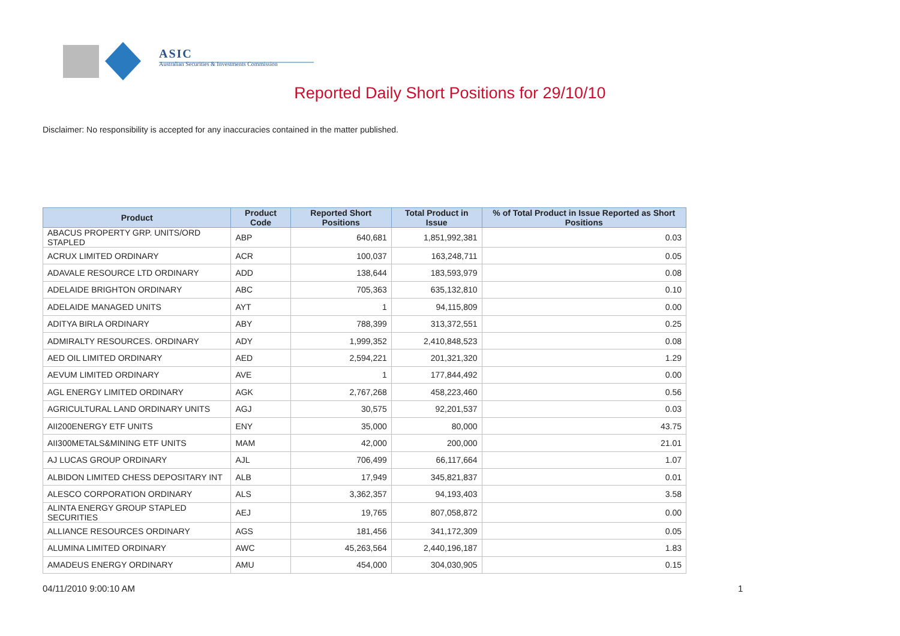ASIC
Australian Securities & Investments Commission
Reported Daily Short Positions for 29/10/10
Disclaimer: No responsibility is accepted for any inaccuracies contained in the matter published.
| Product | Product Code | Reported Short Positions | Total Product in Issue | % of Total Product in Issue Reported as Short Positions |
| --- | --- | --- | --- | --- |
| ABACUS PROPERTY GRP. UNITS/ORD STAPLED | ABP | 640,681 | 1,851,992,381 | 0.03 |
| ACRUX LIMITED ORDINARY | ACR | 100,037 | 163,248,711 | 0.05 |
| ADAVALE RESOURCE LTD ORDINARY | ADD | 138,644 | 183,593,979 | 0.08 |
| ADELAIDE BRIGHTON ORDINARY | ABC | 705,363 | 635,132,810 | 0.10 |
| ADELAIDE MANAGED UNITS | AYT | 1 | 94,115,809 | 0.00 |
| ADITYA BIRLA ORDINARY | ABY | 788,399 | 313,372,551 | 0.25 |
| ADMIRALTY RESOURCES. ORDINARY | ADY | 1,999,352 | 2,410,848,523 | 0.08 |
| AED OIL LIMITED ORDINARY | AED | 2,594,221 | 201,321,320 | 1.29 |
| AEVUM LIMITED ORDINARY | AVE | 1 | 177,844,492 | 0.00 |
| AGL ENERGY LIMITED ORDINARY | AGK | 2,767,268 | 458,223,460 | 0.56 |
| AGRICULTURAL LAND ORDINARY UNITS | AGJ | 30,575 | 92,201,537 | 0.03 |
| AII200ENERGY ETF UNITS | ENY | 35,000 | 80,000 | 43.75 |
| AII300METALS&MINING ETF UNITS | MAM | 42,000 | 200,000 | 21.01 |
| AJ LUCAS GROUP ORDINARY | AJL | 706,499 | 66,117,664 | 1.07 |
| ALBIDON LIMITED CHESS DEPOSITARY INT | ALB | 17,949 | 345,821,837 | 0.01 |
| ALESCO CORPORATION ORDINARY | ALS | 3,362,357 | 94,193,403 | 3.58 |
| ALINTA ENERGY GROUP STAPLED SECURITIES | AEJ | 19,765 | 807,058,872 | 0.00 |
| ALLIANCE RESOURCES ORDINARY | AGS | 181,456 | 341,172,309 | 0.05 |
| ALUMINA LIMITED ORDINARY | AWC | 45,263,564 | 2,440,196,187 | 1.83 |
| AMADEUS ENERGY ORDINARY | AMU | 454,000 | 304,030,905 | 0.15 |
04/11/2010 9:00:10 AM 1